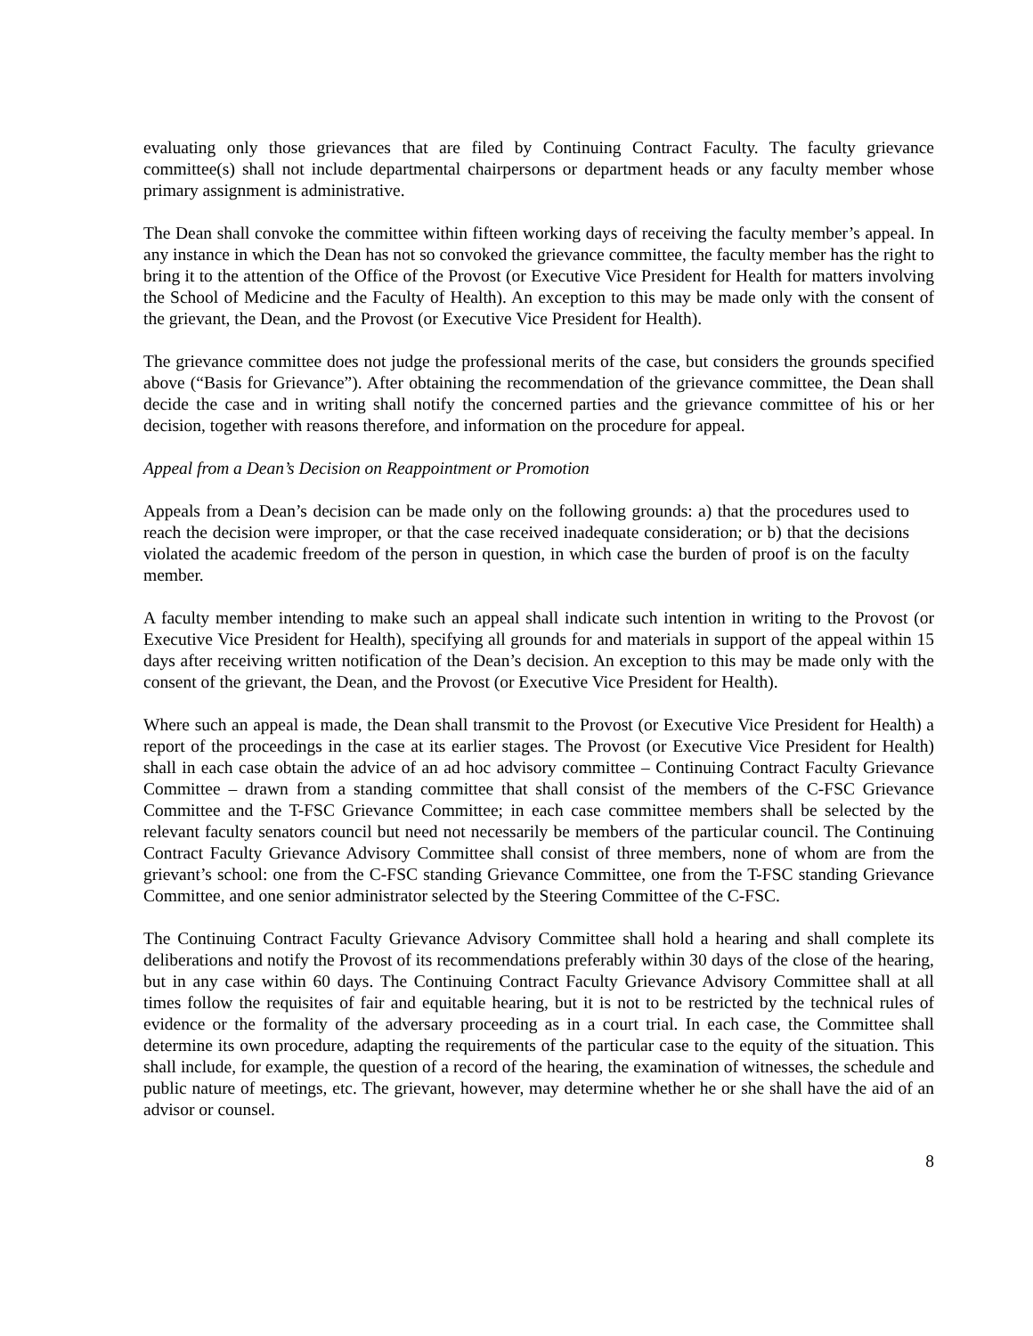evaluating only those grievances that are filed by Continuing Contract Faculty. The faculty grievance committee(s) shall not include departmental chairpersons or department heads or any faculty member whose primary assignment is administrative.
The Dean shall convoke the committee within fifteen working days of receiving the faculty member’s appeal. In any instance in which the Dean has not so convoked the grievance committee, the faculty member has the right to bring it to the attention of the Office of the Provost (or Executive Vice President for Health for matters involving the School of Medicine and the Faculty of Health). An exception to this may be made only with the consent of the grievant, the Dean, and the Provost (or Executive Vice President for Health).
The grievance committee does not judge the professional merits of the case, but considers the grounds specified above (“Basis for Grievance”). After obtaining the recommendation of the grievance committee, the Dean shall decide the case and in writing shall notify the concerned parties and the grievance committee of his or her decision, together with reasons therefore, and information on the procedure for appeal.
Appeal from a Dean’s Decision on Reappointment or Promotion
Appeals from a Dean’s decision can be made only on the following grounds: a) that the procedures used to reach the decision were improper, or that the case received inadequate consideration; or b) that the decisions violated the academic freedom of the person in question, in which case the burden of proof is on the faculty member.
A faculty member intending to make such an appeal shall indicate such intention in writing to the Provost (or Executive Vice President for Health), specifying all grounds for and materials in support of the appeal within 15 days after receiving written notification of the Dean’s decision. An exception to this may be made only with the consent of the grievant, the Dean, and the Provost (or Executive Vice President for Health).
Where such an appeal is made, the Dean shall transmit to the Provost (or Executive Vice President for Health) a report of the proceedings in the case at its earlier stages. The Provost (or Executive Vice President for Health) shall in each case obtain the advice of an ad hoc advisory committee – Continuing Contract Faculty Grievance Committee – drawn from a standing committee that shall consist of the members of the C-FSC Grievance Committee and the T-FSC Grievance Committee; in each case committee members shall be selected by the relevant faculty senators council but need not necessarily be members of the particular council. The Continuing Contract Faculty Grievance Advisory Committee shall consist of three members, none of whom are from the grievant’s school: one from the C-FSC standing Grievance Committee, one from the T-FSC standing Grievance Committee, and one senior administrator selected by the Steering Committee of the C-FSC.
The Continuing Contract Faculty Grievance Advisory Committee shall hold a hearing and shall complete its deliberations and notify the Provost of its recommendations preferably within 30 days of the close of the hearing, but in any case within 60 days. The Continuing Contract Faculty Grievance Advisory Committee shall at all times follow the requisites of fair and equitable hearing, but it is not to be restricted by the technical rules of evidence or the formality of the adversary proceeding as in a court trial. In each case, the Committee shall determine its own procedure, adapting the requirements of the particular case to the equity of the situation. This shall include, for example, the question of a record of the hearing, the examination of witnesses, the schedule and public nature of meetings, etc. The grievant, however, may determine whether he or she shall have the aid of an advisor or counsel.
8